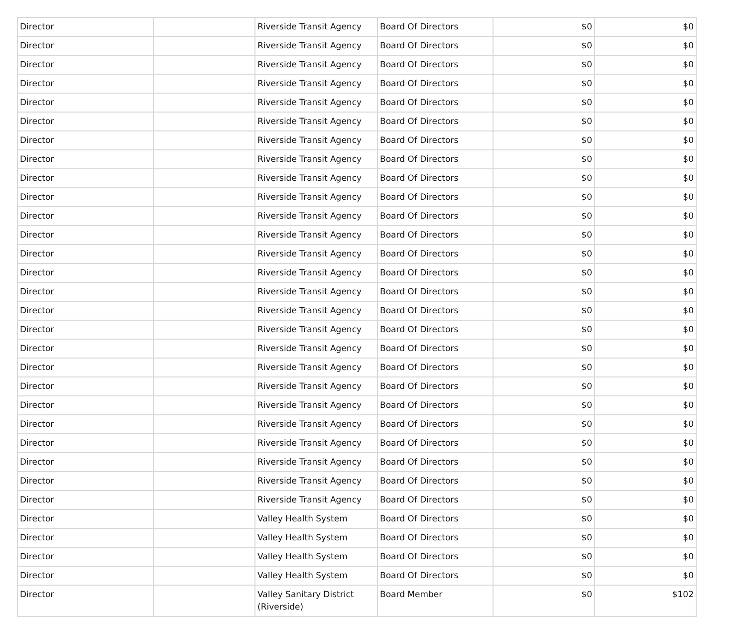| Director | | Riverside Transit Agency | Board Of Directors | $0 | $0 |
| Director | | Riverside Transit Agency | Board Of Directors | $0 | $0 |
| Director | | Riverside Transit Agency | Board Of Directors | $0 | $0 |
| Director | | Riverside Transit Agency | Board Of Directors | $0 | $0 |
| Director | | Riverside Transit Agency | Board Of Directors | $0 | $0 |
| Director | | Riverside Transit Agency | Board Of Directors | $0 | $0 |
| Director | | Riverside Transit Agency | Board Of Directors | $0 | $0 |
| Director | | Riverside Transit Agency | Board Of Directors | $0 | $0 |
| Director | | Riverside Transit Agency | Board Of Directors | $0 | $0 |
| Director | | Riverside Transit Agency | Board Of Directors | $0 | $0 |
| Director | | Riverside Transit Agency | Board Of Directors | $0 | $0 |
| Director | | Riverside Transit Agency | Board Of Directors | $0 | $0 |
| Director | | Riverside Transit Agency | Board Of Directors | $0 | $0 |
| Director | | Riverside Transit Agency | Board Of Directors | $0 | $0 |
| Director | | Riverside Transit Agency | Board Of Directors | $0 | $0 |
| Director | | Riverside Transit Agency | Board Of Directors | $0 | $0 |
| Director | | Riverside Transit Agency | Board Of Directors | $0 | $0 |
| Director | | Riverside Transit Agency | Board Of Directors | $0 | $0 |
| Director | | Riverside Transit Agency | Board Of Directors | $0 | $0 |
| Director | | Riverside Transit Agency | Board Of Directors | $0 | $0 |
| Director | | Riverside Transit Agency | Board Of Directors | $0 | $0 |
| Director | | Riverside Transit Agency | Board Of Directors | $0 | $0 |
| Director | | Riverside Transit Agency | Board Of Directors | $0 | $0 |
| Director | | Riverside Transit Agency | Board Of Directors | $0 | $0 |
| Director | | Riverside Transit Agency | Board Of Directors | $0 | $0 |
| Director | | Riverside Transit Agency | Board Of Directors | $0 | $0 |
| Director | | Valley Health System | Board Of Directors | $0 | $0 |
| Director | | Valley Health System | Board Of Directors | $0 | $0 |
| Director | | Valley Health System | Board Of Directors | $0 | $0 |
| Director | | Valley Health System | Board Of Directors | $0 | $0 |
| Director | | Valley Sanitary District (Riverside) | Board Member | $0 | $102 |